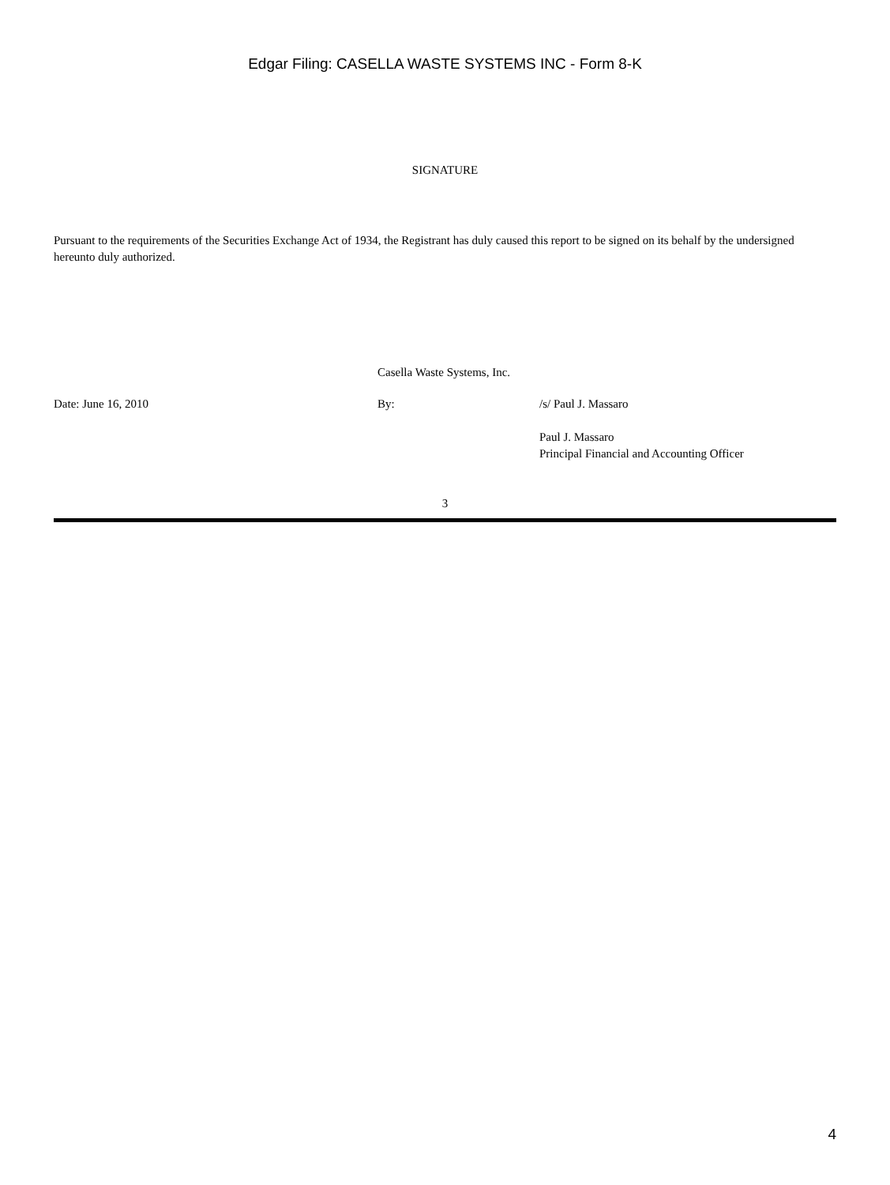Edgar Filing: CASELLA WASTE SYSTEMS INC - Form 8-K
SIGNATURE
Pursuant to the requirements of the Securities Exchange Act of 1934, the Registrant has duly caused this report to be signed on its behalf by the undersigned hereunto duly authorized.
| | Casella Waste Systems, Inc. | |
| Date: June 16, 2010 | By: | /s/ Paul J. Massaro |
| | | Paul J. Massaro Principal Financial and Accounting Officer |
3
4